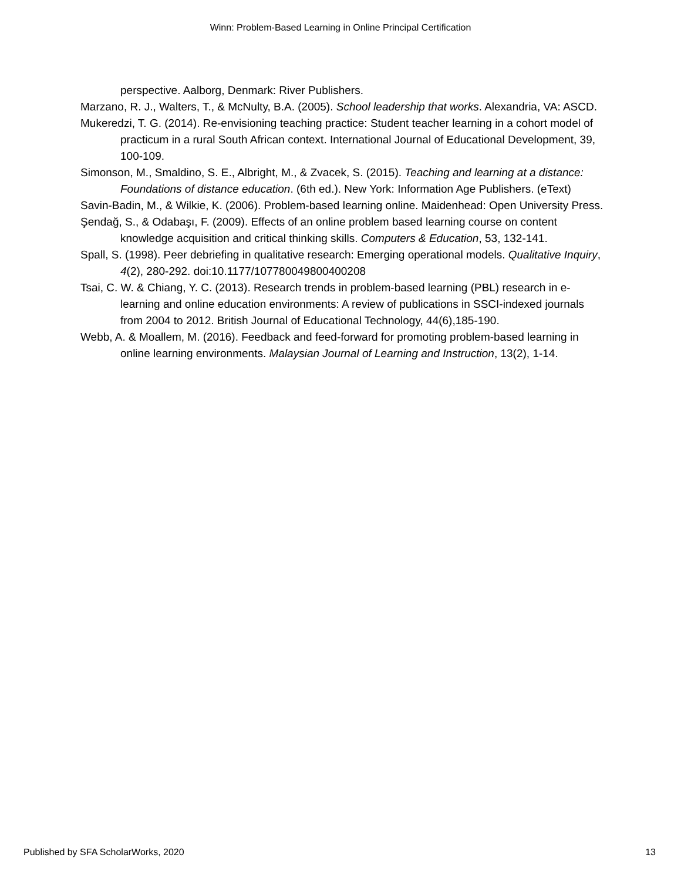Winn: Problem-Based Learning in Online Principal Certification
perspective. Aalborg, Denmark: River Publishers.
Marzano, R. J., Walters, T., & McNulty, B.A. (2005). School leadership that works. Alexandria, VA: ASCD.
Mukeredzi, T. G. (2014). Re-envisioning teaching practice: Student teacher learning in a cohort model of practicum in a rural South African context. International Journal of Educational Development, 39, 100-109.
Simonson, M., Smaldino, S. E., Albright, M., & Zvacek, S. (2015). Teaching and learning at a distance: Foundations of distance education. (6th ed.). New York: Information Age Publishers. (eText)
Savin-Badin, M., & Wilkie, K. (2006). Problem-based learning online. Maidenhead: Open University Press.
Şendağ, S., & Odabaşı, F. (2009). Effects of an online problem based learning course on content knowledge acquisition and critical thinking skills. Computers & Education, 53, 132-141.
Spall, S. (1998). Peer debriefing in qualitative research: Emerging operational models. Qualitative Inquiry, 4(2), 280-292. doi:10.1177/107780049800400208
Tsai, C. W. & Chiang, Y. C. (2013). Research trends in problem-based learning (PBL) research in e-learning and online education environments: A review of publications in SSCI-indexed journals from 2004 to 2012. British Journal of Educational Technology, 44(6),185-190.
Webb, A. & Moallem, M. (2016). Feedback and feed-forward for promoting problem-based learning in online learning environments. Malaysian Journal of Learning and Instruction, 13(2), 1-14.
Published by SFA ScholarWorks, 2020 13